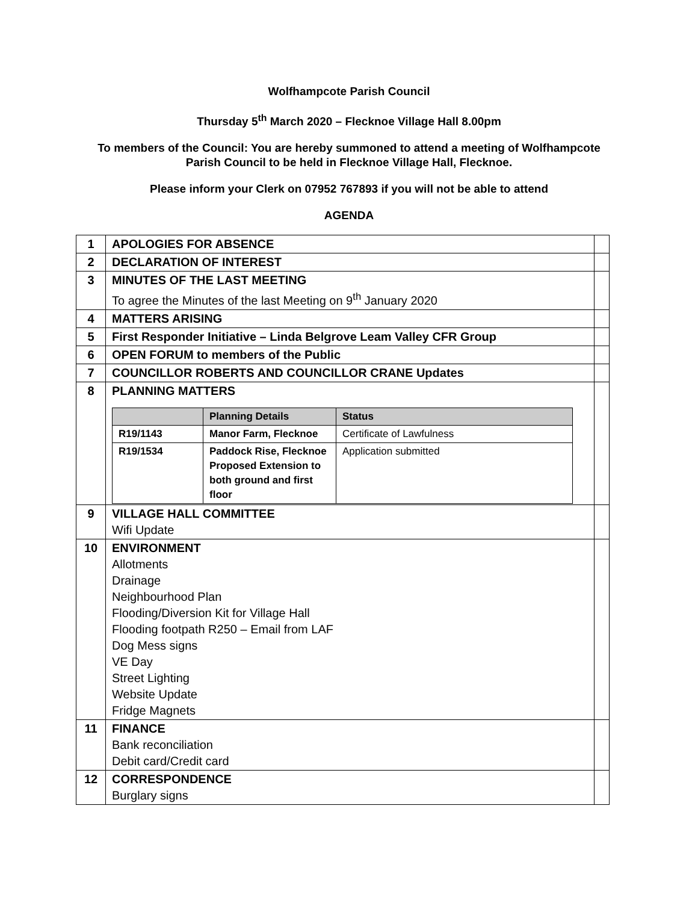Wolfhampcote Parish Council
Thursday 5<sup>th</sup> March 2020 – Flecknoe Village Hall 8.00pm
To members of the Council: You are hereby summoned to attend a meeting of Wolfhampcote
Parish Council to be held in Flecknoe Village Hall, Flecknoe.
Please inform your Clerk on 07952 767893 if you will not be able to attend
AGENDA
| 1 | APOLOGIES FOR ABSENCE | |
| 2 | DECLARATION OF INTEREST | |
| 3 | MINUTES OF THE LAST MEETING To agree the Minutes of the last Meeting on 9<sup>th</sup> January 2020 | |
| 4 | MATTERS ARISING | |
| 5 | First Responder Initiative – Linda Belgrove Leam Valley CFR Group | |
| 6 | OPEN FORUM to members of the Public | |
| 7 | COUNCILLOR ROBERTS AND COUNCILLOR CRANE Updates | |
| 8 | PLANNING MATTERS / / Planning Details / Status / / --- / --- / --- / / R19/1143 / Manor Farm, Flecknoe / Certificate of Lawfulness / / R19/1534 / Paddock Rise, Flecknoe Proposed Extension to both ground and first floor / Application submitted / | |
| 9 | VILLAGE HALL COMMITTEE Wifi Update | |
| 10 | ENVIRONMENT Allotments Drainage Neighbourhood Plan Flooding/Diversion Kit for Village Hall Flooding footpath R250 – Email from LAF Dog Mess signs VE Day Street Lighting Website Update Fridge Magnets | |
| 11 | FINANCE Bank reconciliation Debit card/Credit card | |
| 12 | CORRESPONDENCE Burglary signs | |